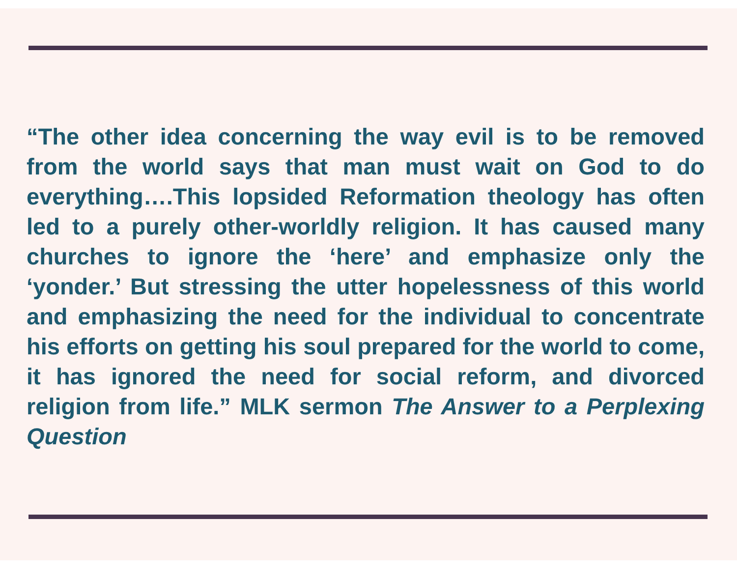“The other idea concerning the way evil is to be removed from the world says that man must wait on God to do everything….This lopsided Reformation theology has often led to a purely other-worldly religion. It has caused many churches to ignore the ‘here’ and emphasize only the ‘yonder.’ But stressing the utter hopelessness of this world and emphasizing the need for the individual to concentrate his efforts on getting his soul prepared for the world to come, it has ignored the need for social reform, and divorced religion from life.” MLK sermon The Answer to a Perplexing Question